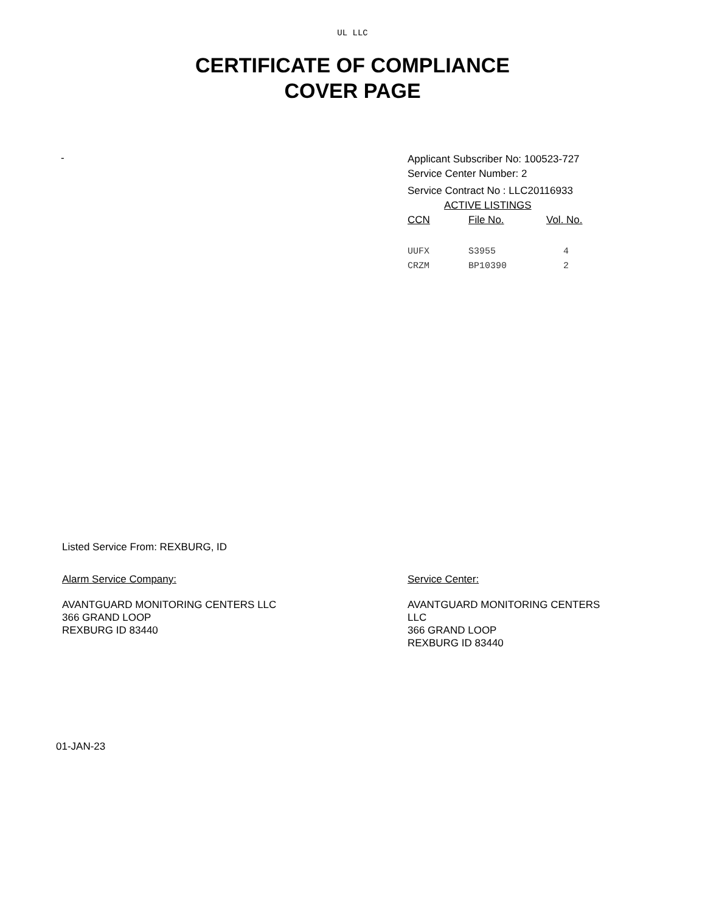UL LLC
CERTIFICATE OF COMPLIANCE
COVER PAGE
-
Applicant Subscriber No: 100523-727
Service Center Number: 2
Service Contract No : LLC20116933
ACTIVE LISTINGS
| CCN | File No. | Vol. No. |
| --- | --- | --- |
| UUFX | S3955 | 4 |
| CRZM | BP10390 | 2 |
Listed Service From: REXBURG, ID
Alarm Service Company:
AVANTGUARD MONITORING CENTERS LLC
366 GRAND LOOP
REXBURG ID 83440
Service Center:
AVANTGUARD MONITORING CENTERS
LLC
366 GRAND LOOP
REXBURG ID 83440
01-JAN-23